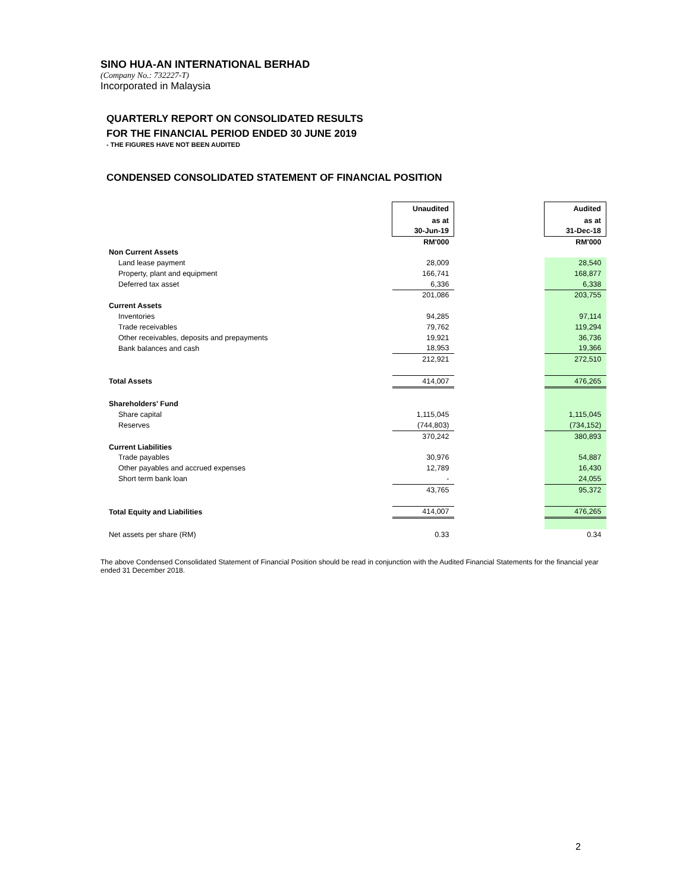SINO HUA-AN INTERNATIONAL BERHAD
(Company No.: 732227-T)
Incorporated in Malaysia
QUARTERLY REPORT ON CONSOLIDATED RESULTS
FOR THE FINANCIAL PERIOD ENDED 30 JUNE 2019
- THE FIGURES HAVE NOT BEEN AUDITED
CONDENSED CONSOLIDATED STATEMENT OF FINANCIAL POSITION
| | Unaudited | | Audited |
| | as at | | as at |
| | 30-Jun-19 | | 31-Dec-18 |
| | RM'000 | | RM'000 |
| Non Current Assets | | | |
| Land lease payment | 28,009 | | 28,540 |
| Property, plant and equipment | 166,741 | | 168,877 |
| Deferred tax asset | 6,336 | | 6,338 |
| | 201,086 | | 203,755 |
| Current Assets | | | |
| Inventories | 94,285 | | 97,114 |
| Trade receivables | 79,762 | | 119,294 |
| Other receivables, deposits and prepayments | 19,921 | | 36,736 |
| Bank balances and cash | 18,953 | | 19,366 |
| | 212,921 | | 272,510 |
| Total Assets | 414,007 | | 476,265 |
| Shareholders' Fund | | | |
| Share capital | 1,115,045 | | 1,115,045 |
| Reserves | (744,803) | | (734,152) |
| | 370,242 | | 380,893 |
| Current Liabilities | | | |
| Trade payables | 30,976 | | 54,887 |
| Other payables and accrued expenses | 12,789 | | 16,430 |
| Short term bank loan | - | | 24,055 |
| | 43,765 | | 95,372 |
| Total Equity and Liabilities | 414,007 | | 476,265 |
| Net assets per share (RM) | 0.33 | | 0.34 |
The above Condensed Consolidated Statement of Financial Position should be read in conjunction with the Audited Financial Statements for the financial year ended 31 December 2018.
2